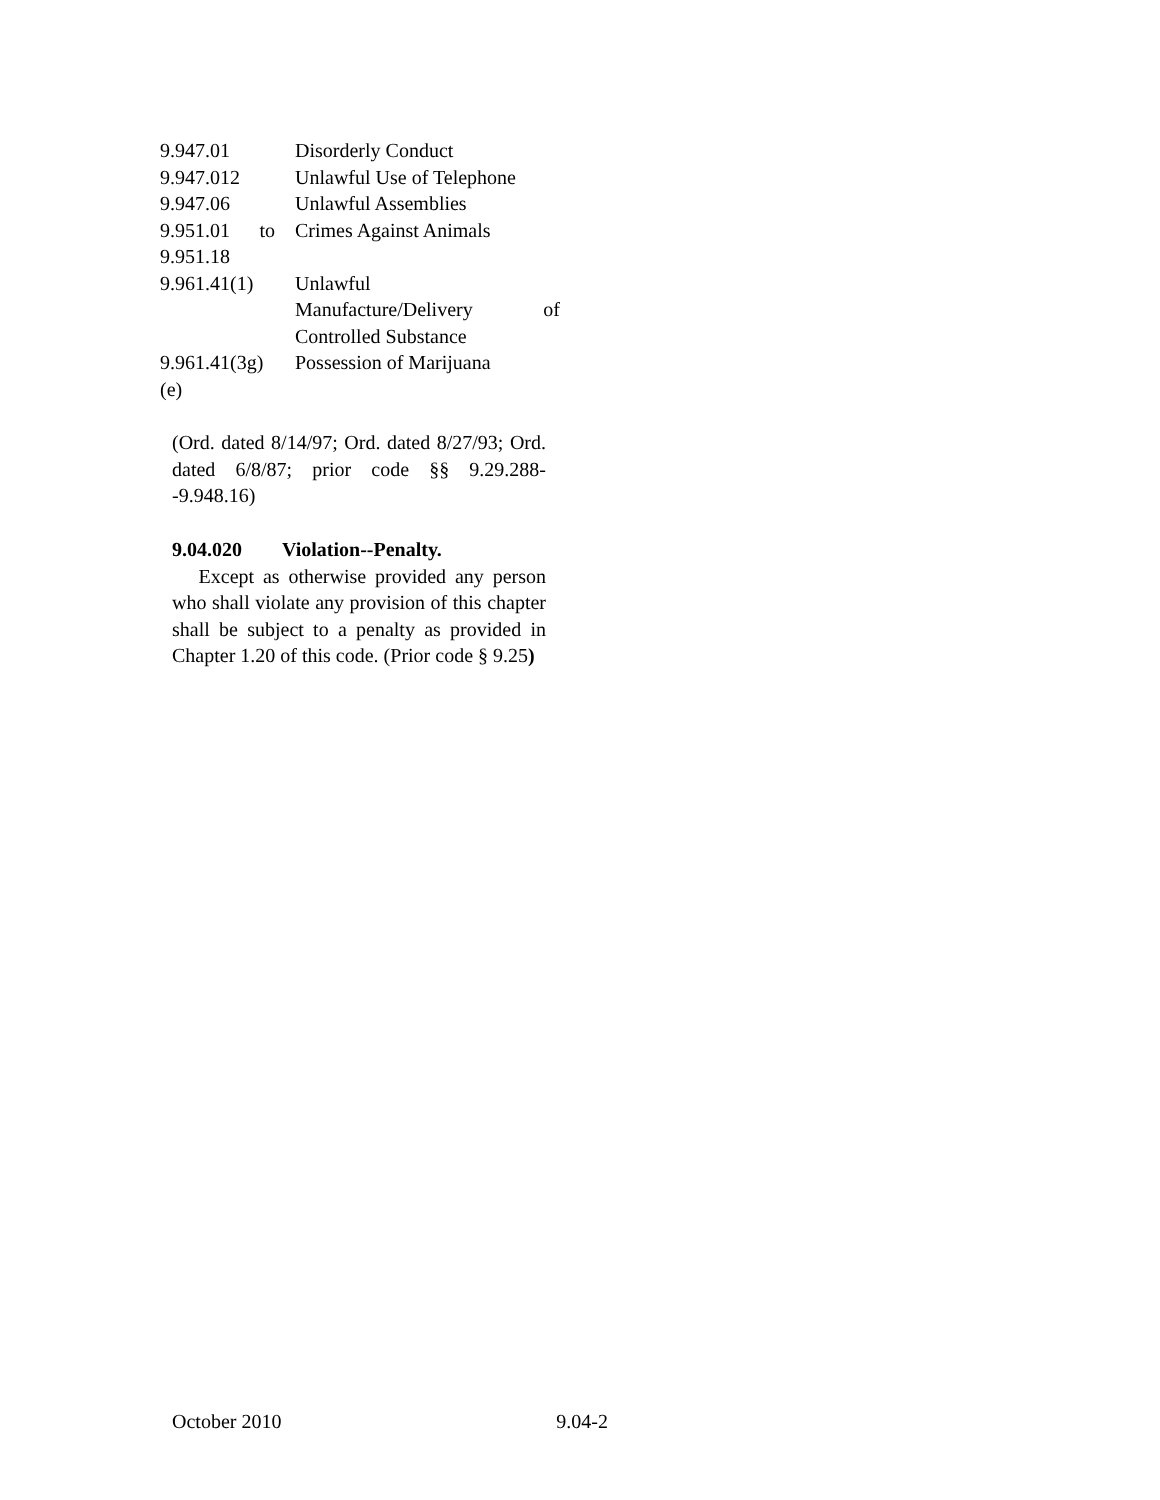| 9.947.01 | Disorderly Conduct |
| 9.947.012 | Unlawful Use of Telephone |
| 9.947.06 | Unlawful Assemblies |
| 9.951.01 to 9.951.18 | Crimes Against Animals |
| 9.961.41(1) | Unlawful Manufacture/Delivery of Controlled Substance |
| 9.961.41(3g) (e) | Possession of Marijuana |
(Ord. dated 8/14/97; Ord. dated 8/27/93; Ord. dated 6/8/87; prior code §§ 9.29.288--9.948.16)
9.04.020 Violation--Penalty.
Except as otherwise provided any person who shall violate any provision of this chapter shall be subject to a penalty as provided in Chapter 1.20 of this code. (Prior code § 9.25)
October 2010 9.04-2